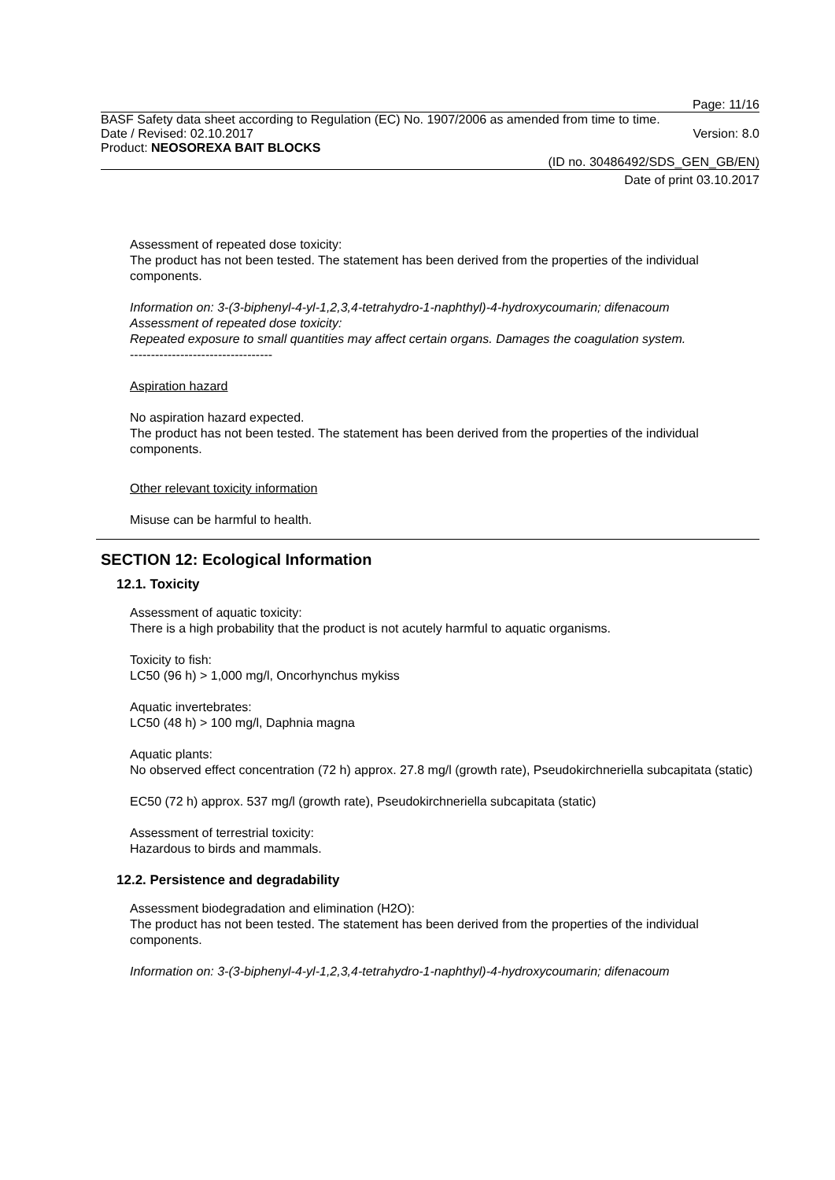Page: 11/16
BASF Safety data sheet according to Regulation (EC) No. 1907/2006 as amended from time to time.
Date / Revised: 02.10.2017 Version: 8.0
Product: NEOSOREXA BAIT BLOCKS
(ID no. 30486492/SDS_GEN_GB/EN)
Date of print 03.10.2017
Assessment of repeated dose toxicity:
The product has not been tested. The statement has been derived from the properties of the individual components.
Information on: 3-(3-biphenyl-4-yl-1,2,3,4-tetrahydro-1-naphthyl)-4-hydroxycoumarin; difenacoum
Assessment of repeated dose toxicity:
Repeated exposure to small quantities may affect certain organs. Damages the coagulation system.
----------------------------------
Aspiration hazard
No aspiration hazard expected.
The product has not been tested. The statement has been derived from the properties of the individual components.
Other relevant toxicity information
Misuse can be harmful to health.
SECTION 12: Ecological Information
12.1. Toxicity
Assessment of aquatic toxicity:
There is a high probability that the product is not acutely harmful to aquatic organisms.
Toxicity to fish:
LC50 (96 h) > 1,000 mg/l, Oncorhynchus mykiss
Aquatic invertebrates:
LC50 (48 h) > 100 mg/l, Daphnia magna
Aquatic plants:
No observed effect concentration (72 h) approx. 27.8 mg/l (growth rate), Pseudokirchneriella subcapitata (static)
EC50 (72 h) approx. 537 mg/l (growth rate), Pseudokirchneriella subcapitata (static)
Assessment of terrestrial toxicity:
Hazardous to birds and mammals.
12.2. Persistence and degradability
Assessment biodegradation and elimination (H2O):
The product has not been tested. The statement has been derived from the properties of the individual components.
Information on: 3-(3-biphenyl-4-yl-1,2,3,4-tetrahydro-1-naphthyl)-4-hydroxycoumarin; difenacoum